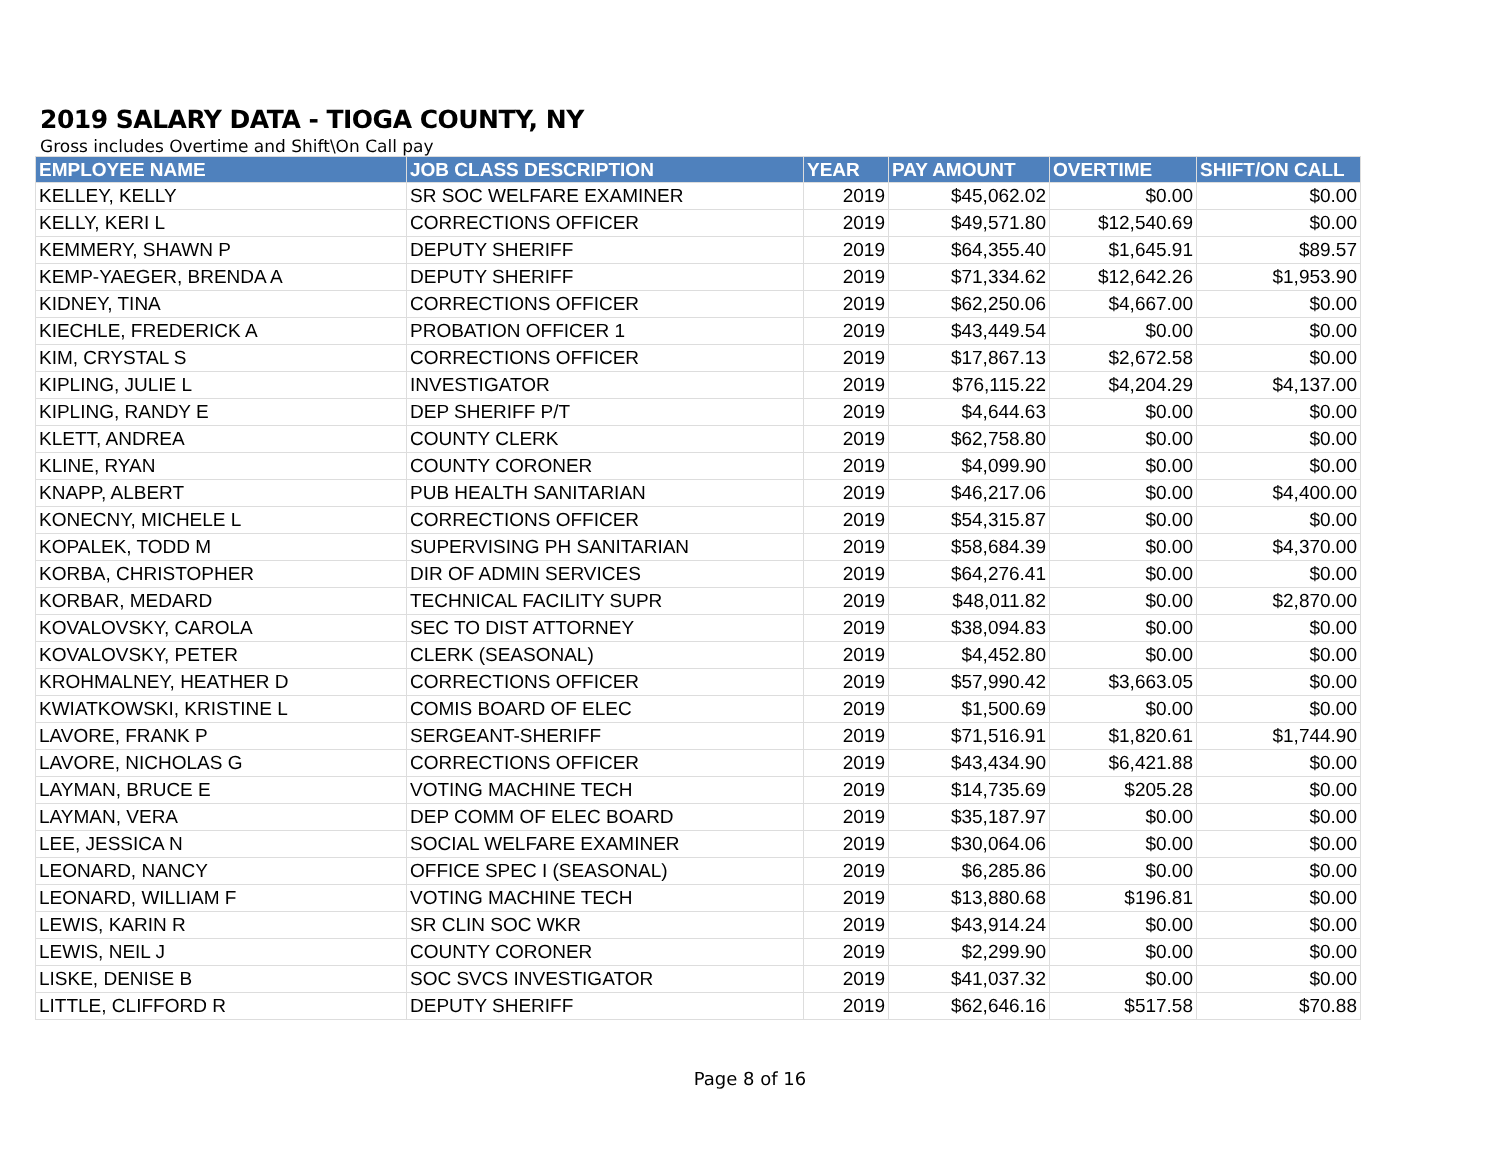2019 SALARY DATA - TIOGA COUNTY, NY
Gross includes Overtime and Shift\On Call pay
| EMPLOYEE NAME | JOB CLASS DESCRIPTION | YEAR | PAY AMOUNT | OVERTIME | SHIFT/ON CALL |
| --- | --- | --- | --- | --- | --- |
| KELLEY, KELLY | SR SOC WELFARE EXAMINER | 2019 | $45,062.02 | $0.00 | $0.00 |
| KELLY, KERI L | CORRECTIONS OFFICER | 2019 | $49,571.80 | $12,540.69 | $0.00 |
| KEMMERY, SHAWN P | DEPUTY SHERIFF | 2019 | $64,355.40 | $1,645.91 | $89.57 |
| KEMP-YAEGER, BRENDA A | DEPUTY SHERIFF | 2019 | $71,334.62 | $12,642.26 | $1,953.90 |
| KIDNEY, TINA | CORRECTIONS OFFICER | 2019 | $62,250.06 | $4,667.00 | $0.00 |
| KIECHLE, FREDERICK A | PROBATION OFFICER 1 | 2019 | $43,449.54 | $0.00 | $0.00 |
| KIM, CRYSTAL S | CORRECTIONS OFFICER | 2019 | $17,867.13 | $2,672.58 | $0.00 |
| KIPLING, JULIE L | INVESTIGATOR | 2019 | $76,115.22 | $4,204.29 | $4,137.00 |
| KIPLING, RANDY E | DEP SHERIFF P/T | 2019 | $4,644.63 | $0.00 | $0.00 |
| KLETT, ANDREA | COUNTY CLERK | 2019 | $62,758.80 | $0.00 | $0.00 |
| KLINE, RYAN | COUNTY CORONER | 2019 | $4,099.90 | $0.00 | $0.00 |
| KNAPP, ALBERT | PUB HEALTH SANITARIAN | 2019 | $46,217.06 | $0.00 | $4,400.00 |
| KONECNY, MICHELE L | CORRECTIONS OFFICER | 2019 | $54,315.87 | $0.00 | $0.00 |
| KOPALEK, TODD M | SUPERVISING PH SANITARIAN | 2019 | $58,684.39 | $0.00 | $4,370.00 |
| KORBA, CHRISTOPHER | DIR OF ADMIN SERVICES | 2019 | $64,276.41 | $0.00 | $0.00 |
| KORBAR, MEDARD | TECHNICAL FACILITY SUPR | 2019 | $48,011.82 | $0.00 | $2,870.00 |
| KOVALOVSKY, CAROLA | SEC TO DIST ATTORNEY | 2019 | $38,094.83 | $0.00 | $0.00 |
| KOVALOVSKY, PETER | CLERK (SEASONAL) | 2019 | $4,452.80 | $0.00 | $0.00 |
| KROHMALNEY, HEATHER D | CORRECTIONS OFFICER | 2019 | $57,990.42 | $3,663.05 | $0.00 |
| KWIATKOWSKI, KRISTINE L | COMIS BOARD OF ELEC | 2019 | $1,500.69 | $0.00 | $0.00 |
| LAVORE, FRANK P | SERGEANT-SHERIFF | 2019 | $71,516.91 | $1,820.61 | $1,744.90 |
| LAVORE, NICHOLAS G | CORRECTIONS OFFICER | 2019 | $43,434.90 | $6,421.88 | $0.00 |
| LAYMAN, BRUCE E | VOTING MACHINE TECH | 2019 | $14,735.69 | $205.28 | $0.00 |
| LAYMAN, VERA | DEP COMM OF ELEC BOARD | 2019 | $35,187.97 | $0.00 | $0.00 |
| LEE, JESSICA N | SOCIAL WELFARE EXAMINER | 2019 | $30,064.06 | $0.00 | $0.00 |
| LEONARD, NANCY | OFFICE SPEC I (SEASONAL) | 2019 | $6,285.86 | $0.00 | $0.00 |
| LEONARD, WILLIAM F | VOTING MACHINE TECH | 2019 | $13,880.68 | $196.81 | $0.00 |
| LEWIS, KARIN R | SR CLIN SOC WKR | 2019 | $43,914.24 | $0.00 | $0.00 |
| LEWIS, NEIL J | COUNTY CORONER | 2019 | $2,299.90 | $0.00 | $0.00 |
| LISKE, DENISE B | SOC SVCS INVESTIGATOR | 2019 | $41,037.32 | $0.00 | $0.00 |
| LITTLE, CLIFFORD R | DEPUTY SHERIFF | 2019 | $62,646.16 | $517.58 | $70.88 |
Page 8 of 16